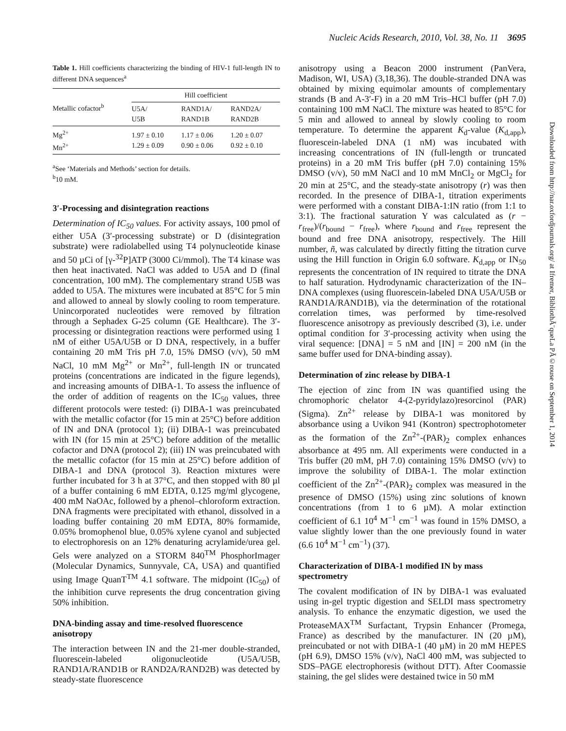Nucleic Acids Research, 2010, Vol. 38, No. 11 3695
Table 1. Hill coefficients characterizing the binding of HIV-1 full-length IN to different DNA sequences<sup>a</sup>
| Metallic cofactor<sup>b</sup> | Hill coefficient | | |
| --- | --- | --- | --- |
| | U5A/ U5B | RAND1A/ RAND1B | RAND2A/ RAND2B |
| Mg<sup>2+</sup> Mn<sup>2+</sup> | 1.97 ± 0.10 1.29 ± 0.09 | 1.17 ± 0.06 0.90 ± 0.06 | 1.20 ± 0.07 0.92 ± 0.10 |
<sup>a</sup> See ‘Materials and Methods’ section for details.
<sup>b</sup> 10 mM.
3′-Processing and disintegration reactions
Determination of IC<sub>50</sub> values. For activity assays, 100 pmol of either U5A (3′-processing substrate) or D (disintegration substrate) were radiolabelled using T4 polynucleotide kinase and 50 µCi of [γ-<sup>32</sup>P]ATP (3000 Ci/mmol). The T4 kinase was then heat inactivated. NaCl was added to U5A and D (final concentration, 100 mM). The complementary strand U5B was added to U5A. The mixtures were incubated at 85°C for 5 min and allowed to anneal by slowly cooling to room temperature. Unincorporated nucleotides were removed by filtration through a Sephadex G-25 column (GE Healthcare). The 3′-processing or disintegration reactions were performed using 1 nM of either U5A/U5B or D DNA, respectively, in a buffer containing 20 mM Tris pH 7.0, 15% DMSO (v/v), 50 mM NaCl, 10 mM Mg<sup>2+</sup> or Mn<sup>2+</sup>, full-length IN or truncated proteins (concentrations are indicated in the figure legends), and increasing amounts of DIBA-1. To assess the influence of the order of addition of reagents on the IC<sub>50</sub> values, three different protocols were tested: (i) DIBA-1 was preincubated with the metallic cofactor (for 15 min at 25°C) before addition of IN and DNA (protocol 1); (ii) DIBA-1 was preincubated with IN (for 15 min at 25°C) before addition of the metallic cofactor and DNA (protocol 2); (iii) IN was preincubated with the metallic cofactor (for 15 min at 25°C) before addition of DIBA-1 and DNA (protocol 3). Reaction mixtures were further incubated for 3 h at 37°C, and then stopped with 80 µl of a buffer containing 6 mM EDTA, 0.125 mg/ml glycogene, 400 mM NaOAc, followed by a phenol–chloroform extraction. DNA fragments were precipitated with ethanol, dissolved in a loading buffer containing 20 mM EDTA, 80% formamide, 0.05% bromophenol blue, 0.05% xylene cyanol and subjected to electrophoresis on an 12% denaturing acrylamide/urea gel. Gels were analyzed on a STORM 840<sup>TM</sup> PhosphorImager (Molecular Dynamics, Sunnyvale, CA, USA) and quantified using Image QuanT<sup>TM</sup> 4.1 software. The midpoint (IC<sub>50</sub>) of the inhibition curve represents the drug concentration giving 50% inhibition.
DNA-binding assay and time-resolved fluorescence anisotropy
The interaction between IN and the 21-mer double-stranded, fluorescein-labeled oligonucleotide (U5A/U5B, RAND1A/RAND1B or RAND2A/RAND2B) was detected by steady-state fluorescence
anisotropy using a Beacon 2000 instrument (PanVera, Madison, WI, USA) (3,18,36). The double-stranded DNA was obtained by mixing equimolar amounts of complementary strands (B and A-3′-F) in a 20 mM Tris–HCl buffer (pH 7.0) containing 100 mM NaCl. The mixture was heated to 85°C for 5 min and allowed to anneal by slowly cooling to room temperature. To determine the apparent K<sub>d</sub>-value (K<sub>d,app</sub>), fluorescein-labeled DNA (1 nM) was incubated with increasing concentrations of IN (full-length or truncated proteins) in a 20 mM Tris buffer (pH 7.0) containing 15% DMSO (v/v), 50 mM NaCl and 10 mM MnCl<sub>2</sub> or MgCl<sub>2</sub> for 20 min at 25°C, and the steady-state anisotropy (r) was then recorded. In the presence of DIBA-1, titration experiments were performed with a constant DIBA-1:IN ratio (from 1:1 to 3:1). The fractional saturation Y was calculated as (r − r<sub>free</sub>)/(r<sub>bound</sub> − r<sub>free</sub>), where r<sub>bound</sub> and r<sub>free</sub> represent the bound and free DNA anisotropy, respectively. The Hill number, ñ, was calculated by directly fitting the titration curve using the Hill function in Origin 6.0 software. K<sub>d,app</sub> or IN<sub>50</sub> represents the concentration of IN required to titrate the DNA to half saturation. Hydrodynamic characterization of the IN–DNA complexes (using fluorescein-labeled DNA U5A/U5B or RAND1A/RAND1B), via the determination of the rotational correlation times, was performed by time-resolved fluorescence anisotropy as previously described (3), i.e. under optimal condition for 3′-processing activity when using the viral sequence: [DNA] = 5 nM and [IN] = 200 nM (in the same buffer used for DNA-binding assay).
Determination of zinc release by DIBA-1
The ejection of zinc from IN was quantified using the chromophoric chelator 4-(2-pyridylazo)resorcinol (PAR) (Sigma). Zn<sup>2+</sup> release by DIBA-1 was monitored by absorbance using a Uvikon 941 (Kontron) spectrophotometer as the formation of the Zn<sup>2+</sup>-(PAR)<sub>2</sub> complex enhances absorbance at 495 nm. All experiments were conducted in a Tris buffer (20 mM, pH 7.0) containing 15% DMSO (v/v) to improve the solubility of DIBA-1. The molar extinction coefficient of the Zn<sup>2+</sup>-(PAR)<sub>2</sub> complex was measured in the presence of DMSO (15%) using zinc solutions of known concentrations (from 1 to 6 µM). A molar extinction coefficient of 6.1 10<sup>4</sup> M<sup>−1</sup> cm<sup>−1</sup> was found in 15% DMSO, a value slightly lower than the one previously found in water (6.6 10<sup>4</sup> M<sup>−1</sup> cm<sup>−1</sup>) (37).
Characterization of DIBA-1 modified IN by mass spectrometry
The covalent modification of IN by DIBA-1 was evaluated using in-gel tryptic digestion and SELDI mass spectrometry analysis. To enhance the enzymatic digestion, we used the ProteaseMAX<sup>TM</sup> Surfactant, Trypsin Enhancer (Promega, France) as described by the manufacturer. IN (20 µM), preincubated or not with DIBA-1 (40 µM) in 20 mM HEPES (pH 6.9), DMSO 15% (v/v), NaCl 400 mM, was subjected to SDS–PAGE electrophoresis (without DTT). After Coomassie staining, the gel slides were destained twice in 50 mM
Downloaded from http://nar.oxfordjournals.org/ at Ifremer, BibliothÃ¨queLa PÃ©rouse on September 1, 2014